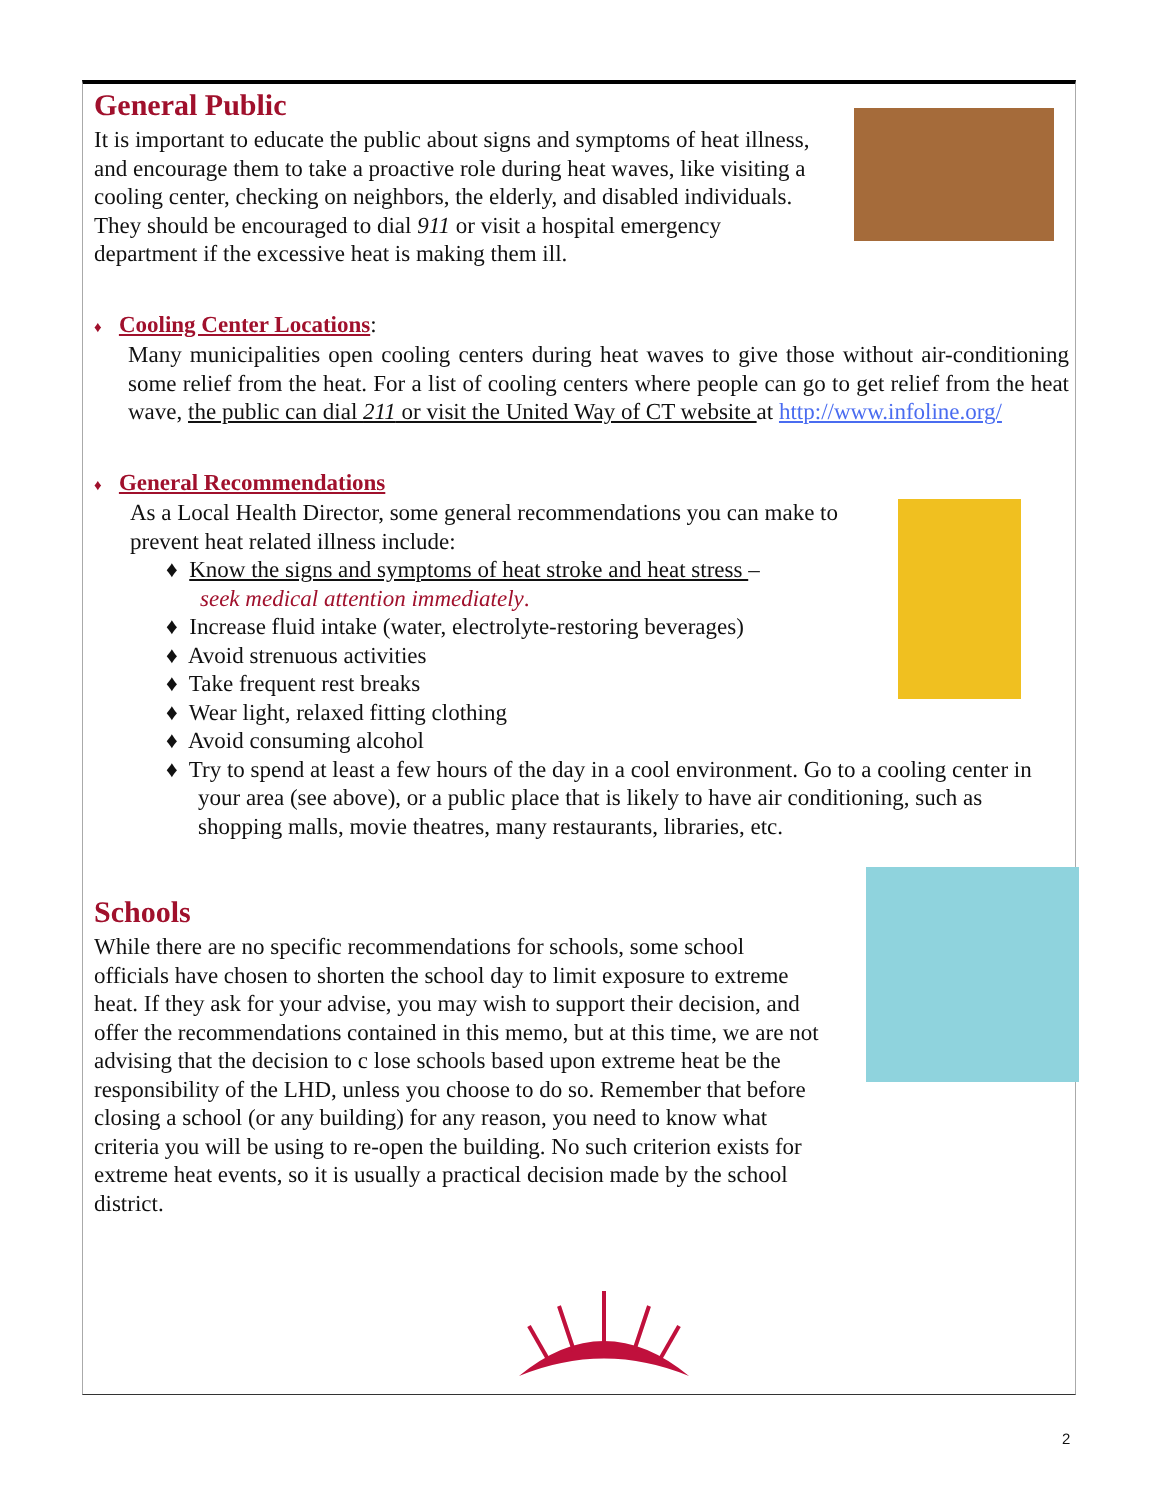General Public
It is important to educate the public about signs and symptoms of heat illness, and encourage them to take a proactive role during heat waves, like visiting a cooling center, checking on neighbors, the elderly, and disabled individuals. They should be encouraged to dial 911 or visit a hospital emergency department if the excessive heat is making them ill.
♦ Cooling Center Locations:
Many municipalities open cooling centers during heat waves to give those without air-conditioning some relief from the heat. For a list of cooling centers where people can go to get relief from the heat wave, the public can dial 211 or visit the United Way of CT website at http://www.infoline.org/
♦ General Recommendations
As a Local Health Director, some general recommendations you can make to prevent heat related illness include:
♦ Know the signs and symptoms of heat stroke and heat stress –
seek medical attention immediately.
♦ Increase fluid intake (water, electrolyte-restoring beverages)
♦ Avoid strenuous activities
♦ Take frequent rest breaks
♦ Wear light, relaxed fitting clothing
♦ Avoid consuming alcohol
♦ Try to spend at least a few hours of the day in a cool environment. Go to a cooling center in your area (see above), or a public place that is likely to have air conditioning, such as shopping malls, movie theatres, many restaurants, libraries, etc.
Schools
While there are no specific recommendations for schools, some school officials have chosen to shorten the school day to limit exposure to extreme heat. If they ask for your advise, you may wish to support their decision, and offer the recommendations contained in this memo, but at this time, we are not advising that the decision to c lose schools based upon extreme heat be the responsibility of the LHD, unless you choose to do so. Remember that before closing a school (or any building) for any reason, you need to know what criteria you will be using to re-open the building. No such criterion exists for extreme heat events, so it is usually a practical decision made by the school district.
2